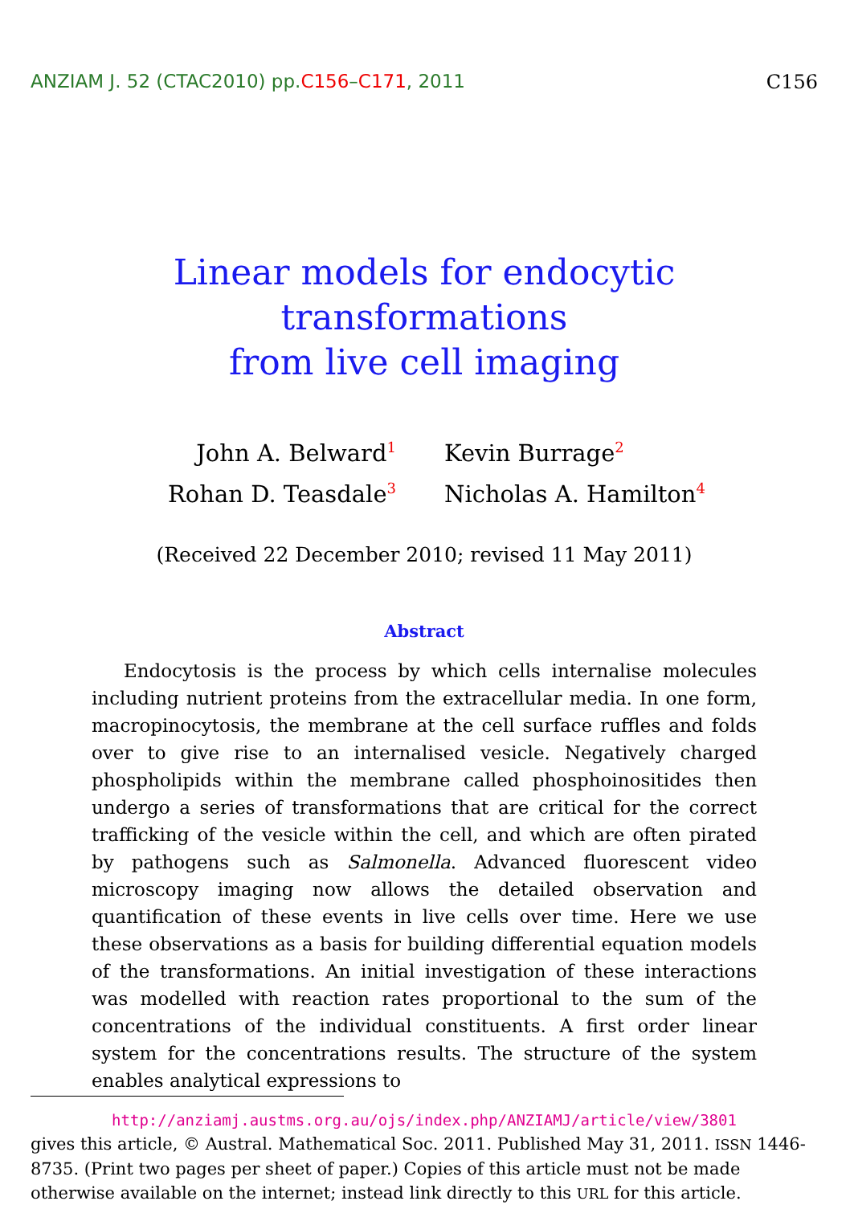ANZIAM J. 52 (CTAC2010) pp.C156–C171, 2011 C156
Linear models for endocytic transformations
from live cell imaging
John A. Belward<sup>1</sup>
Kevin Burrage<sup>2</sup>
Rohan D. Teasdale<sup>3</sup>
Nicholas A. Hamilton<sup>4</sup>
(Received 22 December 2010; revised 11 May 2011)
Abstract
Endocytosis is the process by which cells internalise molecules including nutrient proteins from the extracellular media. In one form, macropinocytosis, the membrane at the cell surface ruffles and folds over to give rise to an internalised vesicle. Negatively charged phospholipids within the membrane called phosphoinositides then undergo a series of transformations that are critical for the correct trafficking of the vesicle within the cell, and which are often pirated by pathogens such as Salmonella. Advanced fluorescent video microscopy imaging now allows the detailed observation and quantification of these events in live cells over time. Here we use these observations as a basis for building differential equation models of the transformations. An initial investigation of these interactions was modelled with reaction rates proportional to the sum of the concentrations of the individual constituents. A first order linear system for the concentrations results. The structure of the system enables analytical expressions to
http://anziamj.austms.org.au/ojs/index.php/ANZIAMJ/article/view/3801
gives this article, © Austral. Mathematical Soc. 2011. Published May 31, 2011. ISSN 1446-8735. (Print two pages per sheet of paper.) Copies of this article must not be made otherwise available on the internet; instead link directly to this URL for this article.